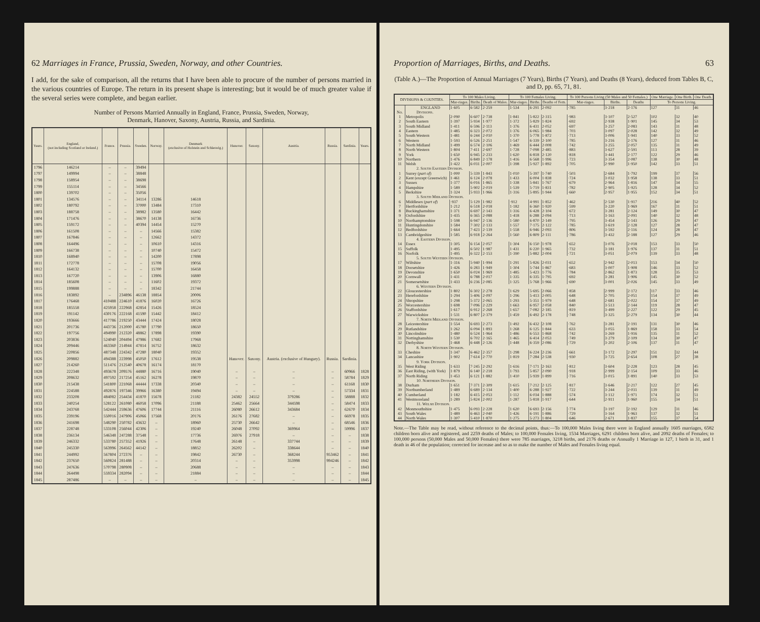62 Marriages in France, Prussia, Sweden, Norway, and other Countries.
I add, for the sake of comparison, all the returns that I have been able to procure of the number of persons married in the various countries of Europe. The return in its present shape is interesting; but it would be of much greater value if the several series were complete, and began earlier.
Number of Persons Married Annually in England, France, Prussia, Sweden, Norway,
Denmark, Hanover, Saxony, Austria, Russia, and Sardinia.
| Years. | England, (not including Scotland or Ireland.) | France. | Prussia. | Sweden. | Norway. | Denmark (exclusive of Holstein and Schleswig.) | Hanover. | Saxony. | Austria. | Russia. | Sardinia. | Years. |
| --- | --- | --- | --- | --- | --- | --- | --- | --- | --- | --- | --- | --- |
| 1796 | 146214 | – | – | 39494 | | | | | | | | |
| 1797 | 149994 | – | – | 38848 | | | | | | | | |
| 1798 | 158954 | – | – | 38698 | | | | | | | | |
| 1799 | 155114 | – | – | 34566 | | | | | | | | |
| 1800 | 139702 | – | – | 35056 | | | | | | | | |
| 1801 | 134576 | – | – | 34114 | 13286 | 14618 | | | | | | |
| 1802 | 180792 | – | – | 37000 | 13484 | 17310 | | | | | | |
| 1803 | 188758 | – | – | 38982 | 13580 | 16442 | | | | | | |
| 1804 | 171476 | – | – | 38670 | 14138 | 16736 | | | | | | |
| 1805 | 159172 | – | – | 40394 | 14454 | 15270 | | | | | | |
| 1806 | 161508 | – | – | – | 14566 | 15382 | | | | | | |
| 1807 | 167846 | – | – | – | 12662 | 14372 | | | | | | |
| 1808 | 164496 | – | – | – | 10610 | 14316 | | | | | | |
| 1809 | 166738 | – | – | – | 10740 | 15472 | | | | | | |
| 1810 | 168940 | – | – | – | 14200 | 17898 | | | | | | |
| 1811 | 172778 | – | – | – | 15708 | 19056 | | | | | | |
| 1812 | 164132 | – | – | – | 15700 | 16458 | | | | | | |
| 1813 | 167720 | – | – | – | 13906 | 16880 | | | | | | |
| 1814 | 185608 | – | – | – | 11602 | 19372 | | | | | | |
| 1815 | 199888 | – | – | – | 18342 | 21744 | | | | | | |
| 1816 | 183892 | – | 234896 | 46138 | 18854 | 20006 | | | | | | |
| 1817 | 176468 | 410488 | 224610 | 41876 | 16020 | 16726 | | | | | | |
| 1818 | 185558 | 425958 | 222968 | 42854 | 15426 | 18524 | | | | | | |
| 1819 | 191142 | 430176 | 222168 | 41590 | 15442 | 18412 | | | | | | |
| 1820 | 193666 | 417786 | 219250 | 43444 | 17424 | 18028 | | | | | | |
| 1821 | 201736 | 443736 | 212000 | 45780 | 17790 | 18650 | | | | | | |
| 1822 | 197756 | 494990 | 212320 | 48862 | 17898 | 19390 | | | | | | |
| 1823 | 203836 | 524040 | 204494 | 47986 | 17682 | 17968 | | | | | | |
| 1824 | 209446 | 463360 | 214944 | 47814 | 16752 | 18632 | | | | | | |
| 1825 | 220856 | 487348 | 224342 | 47280 | 18040 | 19352 | | | | | | |
| 1826 | 209882 | 494388 | 223998 | 45050 | 17612 | 19538 | Hanover. | Saxony. | Austria. (exclusive of Hungary). | Russia. | Sardinia. | |
| 1827 | 214260 | 511476 | 212540 | 40678 | 16174 | 18170 | | | | | | |
| 1828 | 222348 | 493678 | 209576 | 44880 | 16716 | 19040 | – | – | – | – | 60966 | 1828 |
| 1829 | 208632 | 497592 | 217254 | 45162 | 16278 | 19870 | – | – | – | – | 58784 | 1829 |
| 1830 | 215438 | 541800 | 221068 | 44444 | 17338 | 20340 | – | – | – | – | 61168 | 1830 |
| 1831 | 224588 | 492876 | 197346 | 39966 | 16380 | 19494 | – | – | – | – | 57334 | 1831 |
| 1832 | 233208 | 484082 | 254434 | 41870 | 15678 | 21182 | 24382 | 24552 | 379286 | – | 58888 | 1832 |
| 1833 | 240254 | 528122 | 261080 | 46058 | 17096 | 21188 | 25462 | 25664 | 344598 | – | 58474 | 1833 |
| 1834 | 243768 | 542444 | 259636 | 47606 | 17744 | 21116 | 26080 | 26612 | 343684 | – | 62670 | 1834 |
| 1835 | 239196 | 550016 | 247906 | 45066 | 17568 | 20176 | 26176 | 27682 | – | – | 66978 | 1835 |
| 1836 | 241698 | 548290 | 250782 | 43632 | – | 18960 | 25730 | 26642 | – | – | 68546 | 1836 |
| 1837 | 228748 | 533108 | 256044 | 42306 | – | 19240 | 26048 | 27092 | 369964 | – | 59996 | 1837 |
| 1838 | 236134 | 546348 | 247288 | 37548 | – | 17736 | 26976 | 27918 | – | – | – | 1838 |
| 1839 | 246332 | 533780 | 257352 | 41926 | – | 17648 | 26148 | – | 337744 | – | – | 1839 |
| 1840 | 245330 | 563996 | 264562 | 44142 | – | 18852 | 26202 | – | 338644 | – | – | 1840 |
| 1841 | 244992 | 567804 | 272376 | – | – | 19842 | 26730 | – | 368244 | 953462 | – | 1841 |
| 1842 | 237650 | 560824 | 281488 | – | – | 20314 | – | – | 353998 | 994246 | – | 1842 |
| 1843 | 247636 | 570798 | 280908 | – | – | 20688 | – | – | – | – | – | 1843 |
| 1844 | 264498 | 559334 | 282094 | – | – | 21884 | – | – | – | – | – | 1844 |
| 1845 | 287486 | – | – | – | – | – | – | – | – | – | – | 1845 |
Proportion of Marriages, Births, and Deaths. 63
(Table A.)—The Proportion of Annual Marriages (7 Years), Births (7 Years), and Deaths (8 Years), deduced from Tables B, C, and D, pp. 65, 71, 81.
| DIVISIONS & COUNTIES. | | To 100 Males Living. | | | To 100 Females Living. | | | To 100 Persons Living (50 Males and 50 Females.) | | | One Marriage. | One Birth. | One Death. |
| --- | --- | --- | --- | --- | --- | --- | --- | --- | --- | --- | --- | --- | --- |
| | | Mar-riages. | Births. | Death of Males. | Mar-riages. | Births. | Deaths of Fem. | Mar-riages. | Births. | Deaths | To Persons Living. | | |
| | ENGLAND | 1·605 | 6·582 | 2·259 | 1·534 | 6·291 | 2·092 | ·785 | 3·218 | 2·176 | 127 | 31 | 46 |
| No. | Divisions. | | | | | | | | | | | | |
| 1 | Metropolis | 2·090 | 6·607 | 2·738 | 1·841 | 5·822 | 2·315 | ·983 | 3·107 | 2·527 | 102 | 32 | 40 |
| 2 | South Eastern | 1·397 | 5·934 | 1·977 | 1·372 | 5·829 | 1·824 | ·692 | 2·938 | 1·901 | 145 | 34 | 53 |
| 3 | South Midland | 1·411 | 6·596 | 2·113 | 1·376 | 6·431 | 2·052 | ·697 | 3·257 | 2·083 | 143 | 31 | 48 |
| 4 | Eastern | 1·485 | 6·323 | 2·072 | 1·376 | 6·065 | 1·984 | ·703 | 3·097 | 2·028 | 142 | 32 | 49 |
| 5 | South Western | 1·481 | 6·244 | 2·010 | 1·370 | 5·778 | 1·872 | ·713 | 3·006 | 1·941 | 140 | 33 | 52 |
| 6 | Western | 1·593 | 6·526 | 2·251 | 1·547 | 6·339 | 2·100 | ·785 | 3·216 | 2·176 | 127 | 31 | 46 |
| 7 | North Midland | 1·499 | 6·574 | 2·106 | 1·469 | 6·444 | 2·008 | ·742 | 3·255 | 2·057 | 135 | 31 | 49 |
| 8 | North Western | 1·804 | 7·411 | 2·697 | 1·728 | 7·098 | 2·485 | ·883 | 3·627 | 2·591 | 113 | 28 | 39 |
| 9 | York | 1·650 | 6·945 | 2·233 | 1·620 | 6·818 | 2·120 | ·818 | 3·441 | 2·177 | 122 | 29 | 46 |
| 10 | Northern | 1·476 | 6·849 | 2·178 | 1·416 | 6·568 | 1·996 | ·723 | 3·354 | 2·087 | 138 | 30 | 48 |
| 11 | Welsh | 1·422 | 6·031 | 2·007 | 1·398 | 5·927 | 1·892 | ·705 | 2·990 | 1·950 | 142 | 33 | 51 |
| | 2. South Eastern Division. | | | | | | | | | | | | |
| 1 | Surrey ( part of ) | 1·000 | 5·339 | 1·843 | 1·010 | 5·397 | 1·740 | ·503 | 2·684 | 1·792 | 199 | 37 | 56 |
| 2 | Kent (except Greenwich) | 1·461 | 6·124 | 2·078 | 1·433 | 6·004 | 1·838 | ·724 | 3·032 | 1·958 | 138 | 33 | 51 |
| 3 | Sussex | 1·377 | 6·016 | 1·865 | 1·338 | 5·841 | 1·767 | ·679 | 2·964 | 1·816 | 147 | 34 | 55 |
| 4 | Hampshire | 1·589 | 5·902 | 2·019 | 1·539 | 5·719 | 1·831 | ·782 | 2·905 | 1·925 | 128 | 34 | 52 |
| 5 | Berkshire | 1·324 | 5·933 | 1·966 | 1·316 | 5·895 | 1·944 | ·660 | 2·957 | 1·955 | 152 | 34 | 51 |
| | 3. South Midland Division. | | | | | | | | | | | | |
| 6 | Middlesex ( part of ) | ·937 | 5·129 | 1·982 | ·912 | 4·991 | 1·852 | ·462 | 2·530 | 1·917 | 216 | 40 | 52 |
| 7 | Hertfordshire | 1·212 | 6·518 | 2·018 | 1·182 | 6·360 | 1·920 | ·599 | 3·220 | 1·969 | 167 | 31 | 51 |
| 8 | Buckinghamshire | 1·371 | 6·697 | 2·143 | 1·316 | 6·428 | 2·104 | ·672 | 3·281 | 2·124 | 149 | 30 | 47 |
| 9 | Oxfordshire | 1·435 | 6·365 | 2·088 | 1·418 | 6·288 | 2·094 | ·713 | 3·163 | 2·091 | 140 | 32 | 48 |
| 10 | Northamptonshire | 1·598 | 6·947 | 2·136 | 1·580 | 6·870 | 2·149 | ·795 | 3·454 | 2·143 | 126 | 29 | 47 |
| 11 | Huntingdonshire | 1·584 | 7·302 | 2·133 | 1·557 | 7·175 | 2·122 | ·785 | 3·619 | 2·128 | 127 | 28 | 47 |
| 12 | Bedfordshire | 1·664 | 7·423 | 2·139 | 1·558 | 6·946 | 2·093 | ·806 | 3·592 | 2·116 | 124 | 28 | 47 |
| 13 | Cambridgeshire | 1·585 | 6·918 | 2·264 | 1·560 | 6·809 | 2·111 | ·786 | 3·432 | 2·188 | 127 | 29 | 46 |
| | 4. Eastern Division. | | | | | | | | | | | | |
| 14 | Essex | 1·305 | 6·154 | 2·057 | 1·304 | 6·150 | 1·978 | ·652 | 3·076 | 2·018 | 153 | 33 | 50 |
| 15 | Suffolk | 1·495 | 6·502 | 1·987 | 1·431 | 6·220 | 1·965 | ·732 | 3·181 | 1·976 | 137 | 31 | 51 |
| 16 | Norfolk | 1·495 | 6·322 | 2·153 | 1·390 | 5·882 | 2·004 | ·721 | 3·051 | 2·079 | 139 | 33 | 48 |
| | 5. South Western Division. | | | | | | | | | | | | |
| 17 | Wiltshire | 1·316 | 5·940 | 1·994 | 1·291 | 5·826 | 2·031 | ·652 | 2·942 | 2·013 | 153 | 34 | 50 |
| 18 | Dorsetshire | 1·426 | 6·283 | 1·949 | 1·304 | 5·744 | 1·867 | ·683 | 3·007 | 1·908 | 146 | 33 | 52 |
| 19 | Devonshire | 1·650 | 6·024 | 1·969 | 1·485 | 5·423 | 1·776 | ·784 | 2·862 | 1·873 | 128 | 35 | 53 |
| 20 | Cornwall | 1·431 | 6·788 | 2·017 | 1·335 | 6·335 | 1·795 | ·692 | 3·281 | 1·906 | 145 | 30 | 52 |
| 21 | Somersetshire | 1·433 | 6·236 | 2·085 | 1·325 | 5·768 | 1·966 | ·690 | 3·001 | 2·026 | 145 | 33 | 49 |
| | 6. Western Division. | | | | | | | | | | | | |
| 22 | Gloucestershire | 1·802 | 6·302 | 2·278 | 1·629 | 5·695 | 2·066 | ·858 | 2·999 | 2·172 | 117 | 33 | 46 |
| 23 | Herefordshire | 1·294 | 5·406 | 2·097 | 1·296 | 5·413 | 2·005 | ·648 | 2·705 | 2·051 | 154 | 37 | 49 |
| 24 | Shropshire | 1·298 | 5·372 | 2·065 | 1·293 | 5·351 | 1·979 | ·648 | 2·681 | 2·022 | 154 | 37 | 49 |
| 25 | Worcestershire | 1·698 | 7·096 | 2·229 | 1·663 | 6·957 | 2·058 | ·840 | 3·513 | 2·144 | 119 | 28 | 47 |
| 26 | Staffordshire | 1·617 | 6·912 | 2·268 | 1·657 | 7·082 | 2·185 | ·819 | 3·499 | 2·227 | 122 | 29 | 45 |
| 27 | Warwickshire | 1·531 | 6·807 | 2·379 | 1·459 | 6·492 | 2·178 | ·748 | 3·325 | 2·279 | 134 | 30 | 44 |
| | 7. North Midland Division. | | | | | | | | | | | | |
| 28 | Leicestershire | 1·554 | 6·693 | 2·273 | 1·492 | 6·432 | 2·108 | ·762 | 3·281 | 2·191 | 131 | 30 | 46 |
| 29 | Rutlandshire | 1·262 | 6·094 | 1·893 | 1·268 | 6·125 | 1·844 | ·633 | 3·055 | 1·869 | 158 | 33 | 54 |
| 30 | Lincolnshire | 1·480 | 6·524 | 1·964 | 1·486 | 6·553 | 1·868 | ·742 | 3·269 | 1·916 | 135 | 31 | 52 |
| 31 | Nottinghamshire | 1·530 | 6·702 | 2·165 | 1·465 | 6·414 | 2·053 | ·749 | 3·279 | 2·109 | 134 | 30 | 47 |
| 32 | Derbyshire | 1·468 | 6·448 | 2·126 | 1·448 | 6·359 | 2·086 | ·729 | 3·202 | 2·106 | 137 | 31 | 47 |
| | 8. North Western Division. | | | | | | | | | | | | |
| 33 | Cheshire | 1·347 | 6·462 | 2·357 | 1·298 | 6·224 | 2·236 | ·661 | 3·172 | 2·297 | 151 | 32 | 44 |
| 34 | Lancashire | 1·902 | 7·614 | 2·770 | 1·819 | 7·284 | 2·538 | ·930 | 3·725 | 2·654 | 108 | 27 | 38 |
| | 9. York Division. | | | | | | | | | | | | |
| 35 | West Riding | 1·633 | 7·245 | 2·292 | 1·616 | 7·171 | 2·163 | ·812 | 3·604 | 2·228 | 123 | 28 | 45 |
| 36 | East Riding, (with York) | 1·879 | 6·140 | 2·218 | 1·793 | 5·857 | 2·090 | ·918 | 2·999 | 2·154 | 109 | 33 | 46 |
| 37 | North Riding | 1·453 | 6·121 | 1·882 | 1·410 | 5·939 | 1·899 | ·716 | 3·015 | 1·891 | 140 | 33 | 53 |
| | 10. Northern Division. | | | | | | | | | | | | |
| 38 | Durham | 1·651 | 7·371 | 2·309 | 1·615 | 7·212 | 2·125 | ·817 | 3·646 | 2·217 | 122 | 27 | 45 |
| 39 | Northumberland | 1·489 | 6·689 | 2·134 | 1·400 | 6·288 | 1·927 | ·722 | 3·244 | 2·031 | 139 | 31 | 49 |
| 40 | Cumberland | 1·182 | 6·415 | 2·053 | 1·112 | 6·034 | 1·888 | ·574 | 3·112 | 1·971 | 174 | 32 | 51 |
| 41 | Westmoreland | 1·289 | 5·824 | 2·002 | 1·287 | 5·818 | 1·917 | ·644 | 2·911 | 1·960 | 155 | 34 | 51 |
| | 11. Welsh Division. | | | | | | | | | | | | |
| 42 | Monmouthshire | 1·475 | 6·093 | 2·228 | 1·620 | 6·693 | 2·156 | ·774 | 3·197 | 2·192 | 129 | 31 | 46 |
| 43 | South Wales | 1·489 | 6·463 | 2·040 | 1·426 | 6·191 | 1·886 | ·729 | 3·164 | 1·963 | 137 | 32 | 51 |
| 44 | North Wales | 1·307 | 5·410 | 1·870 | 1·275 | 5·273 | 1·804 | ·646 | 2·671 | 1·837 | 155 | 37 | 54 |
Note.—The Table may be read, without reference to the decimal points, thus:—To 100,000 Males living there were in England annually 1605 marriages, 6582 children born alive and registered, and 2259 deaths of Males; to 100,000 Females living, 1534 Marriages, 6291 children born alive, and 2092 deaths of Females; to 100,000 persons (50,000 Males and 50,000 Females) there were 785 marriages, 3218 births, and 2176 deaths or Annually 1 Marriage in 127, 1 birth in 31, and 1 death in 46 of the population; corrected for increase and so as to make the number of Males and Females living equal.